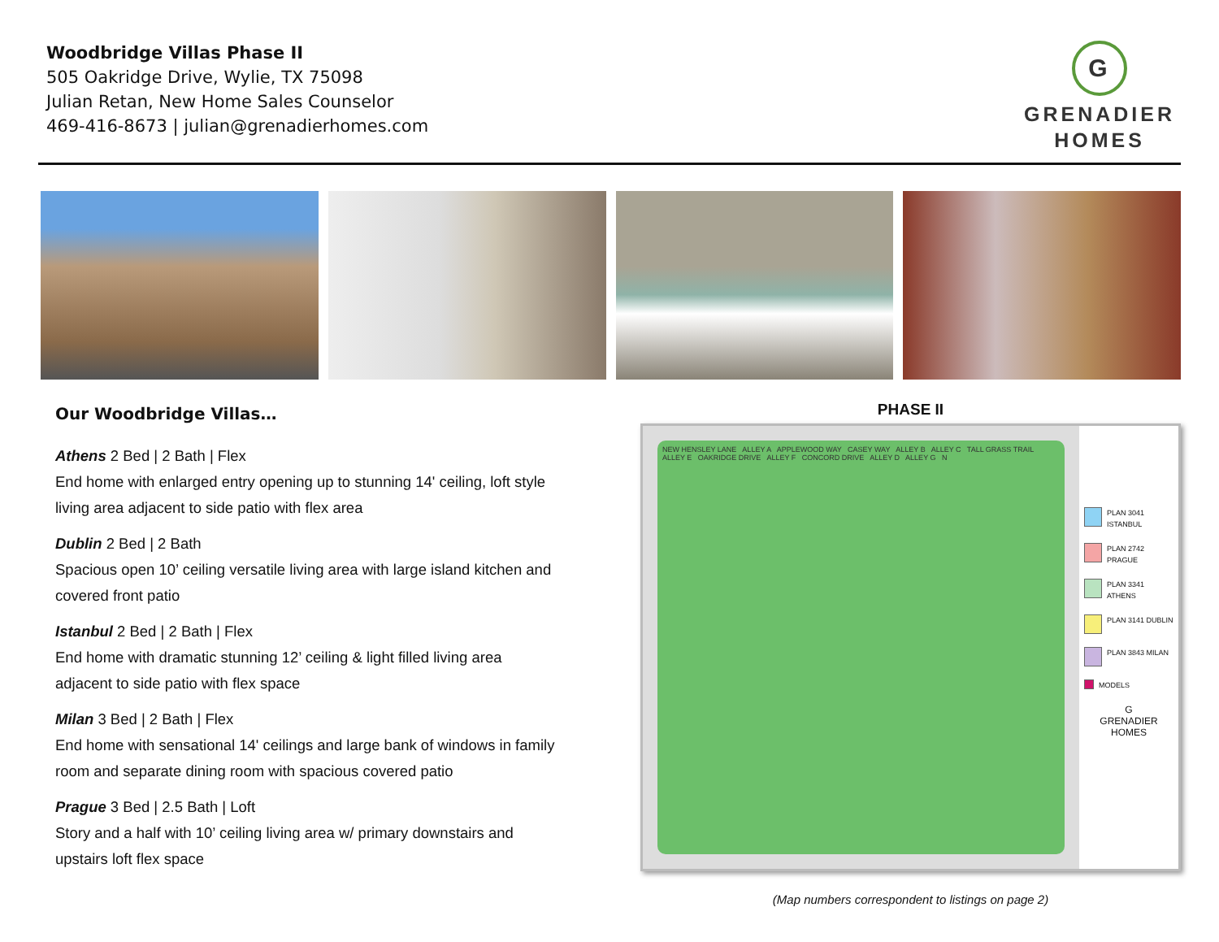Woodbridge Villas Phase II
505 Oakridge Drive, Wylie, TX 75098
Julian Retan, New Home Sales Counselor
469-416-8673 | julian@grenadierhomes.com
G
GRENADIER
HOMES
Our Woodbridge Villas…
Athens 2 Bed | 2 Bath | Flex
End home with enlarged entry opening up to stunning 14' ceiling, loft style living area adjacent to side patio with flex area
Dublin 2 Bed | 2 Bath
Spacious open 10’ ceiling versatile living area with large island kitchen and covered front patio
Istanbul 2 Bed | 2 Bath | Flex
End home with dramatic stunning 12’ ceiling & light filled living area adjacent to side patio with flex space
Milan 3 Bed | 2 Bath | Flex
End home with sensational 14' ceilings and large bank of windows in family room and separate dining room with spacious covered patio
Prague 3 Bed | 2.5 Bath | Loft
Story and a half with 10’ ceiling living area w/ primary downstairs and upstairs loft flex space
PHASE II
NEW HENSLEY LANE ALLEY A APPLEWOOD WAY CASEY WAY ALLEY B ALLEY C TALL GRASS TRAIL ALLEY E OAKRIDGE DRIVE ALLEY F CONCORD DRIVE ALLEY D ALLEY G N
PLAN 3041 ISTANBUL
PLAN 2742 PRAGUE
PLAN 3341 ATHENS
PLAN 3141 DUBLIN
PLAN 3843 MILAN
MODELS
G
GRENADIER
HOMES
(Map numbers correspondent to listings on page 2)